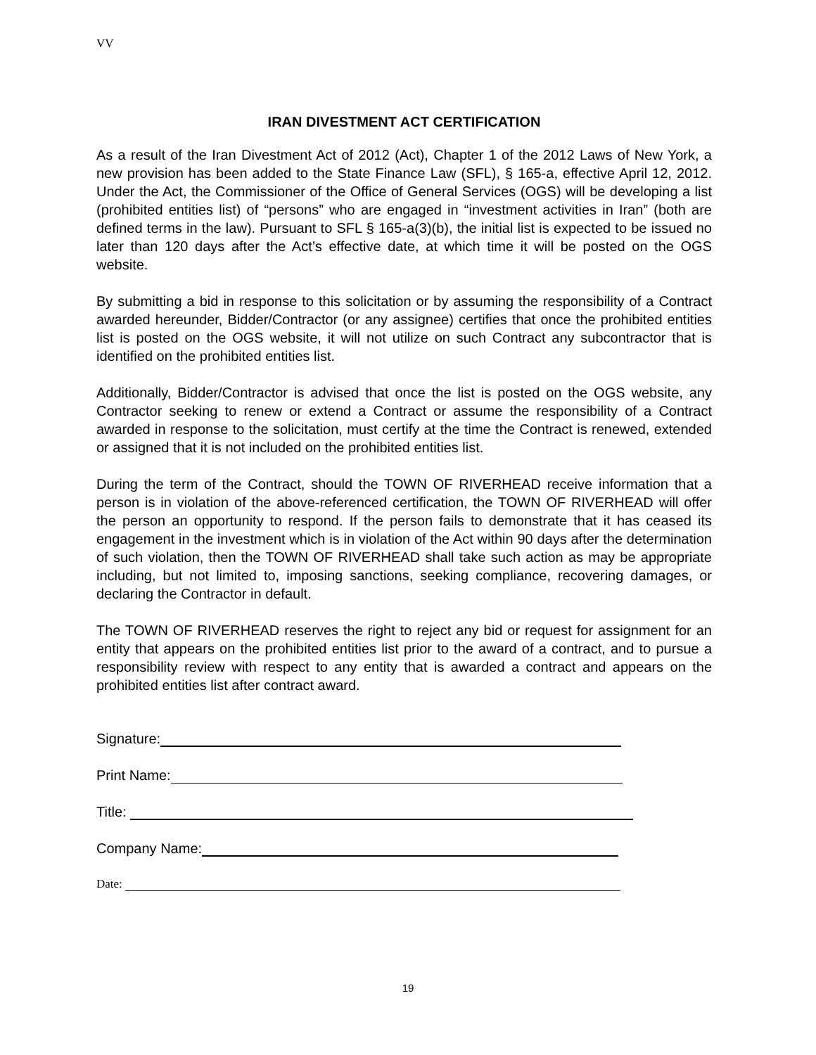VV
IRAN DIVESTMENT ACT CERTIFICATION
As a result of the Iran Divestment Act of 2012 (Act), Chapter 1 of the 2012 Laws of New York, a new provision has been added to the State Finance Law (SFL), § 165-a, effective April 12, 2012. Under the Act, the Commissioner of the Office of General Services (OGS) will be developing a list (prohibited entities list) of “persons” who are engaged in “investment activities in Iran” (both are defined terms in the law). Pursuant to SFL § 165-a(3)(b), the initial list is expected to be issued no later than 120 days after the Act’s effective date, at which time it will be posted on the OGS website.
By submitting a bid in response to this solicitation or by assuming the responsibility of a Contract awarded hereunder, Bidder/Contractor (or any assignee) certifies that once the prohibited entities list is posted on the OGS website, it will not utilize on such Contract any subcontractor that is identified on the prohibited entities list.
Additionally, Bidder/Contractor is advised that once the list is posted on the OGS website, any Contractor seeking to renew or extend a Contract or assume the responsibility of a Contract awarded in response to the solicitation, must certify at the time the Contract is renewed, extended or assigned that it is not included on the prohibited entities list.
During the term of the Contract, should the TOWN OF RIVERHEAD receive information that a person is in violation of the above-referenced certification, the TOWN OF RIVERHEAD will offer the person an opportunity to respond. If the person fails to demonstrate that it has ceased its engagement in the investment which is in violation of the Act within 90 days after the determination of such violation, then the TOWN OF RIVERHEAD shall take such action as may be appropriate including, but not limited to, imposing sanctions, seeking compliance, recovering damages, or declaring the Contractor in default.
The TOWN OF RIVERHEAD reserves the right to reject any bid or request for assignment for an entity that appears on the prohibited entities list prior to the award of a contract, and to pursue a responsibility review with respect to any entity that is awarded a contract and appears on the prohibited entities list after contract award.
Signature:
Print Name:
Title:
Company Name:
Date:
19